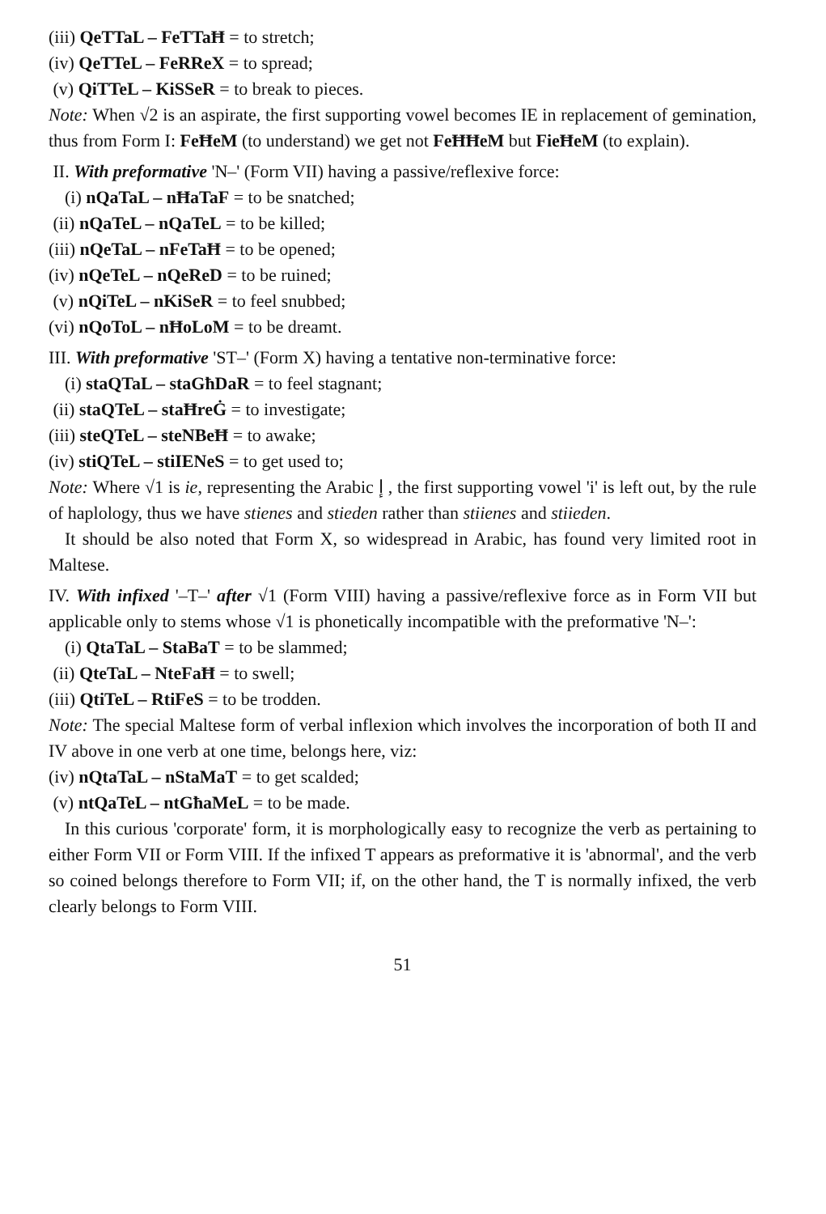(iii) QeTTaL – FeTTaĦ = to stretch;
(iv) QeTTeL – FeRReX = to spread;
(v) QiTTeL – KiSSeR = to break to pieces.
Note: When √2 is an aspirate, the first supporting vowel becomes IE in replacement of gemination, thus from Form I: FeĦeM (to understand) we get not FeĦĦeM but FieĦeM (to explain).
II. With preformative 'N–' (Form VII) having a passive/reflexive force:
(i) nQaTaL – nĦaTaF = to be snatched;
(ii) nQaTeL – nQaTeL = to be killed;
(iii) nQeTaL – nFeTaĦ = to be opened;
(iv) nQeTeL – nQeReD = to be ruined;
(v) nQiTeL – nKiSeR = to feel snubbed;
(vi) nQoToL – nĦoLoM = to be dreamt.
III. With preformative 'ST–' (Form X) having a tentative non-terminative force:
(i) staQTaL – staGħDaR = to feel stagnant;
(ii) staQTeL – staĦreĠ = to investigate;
(iii) steQTeL – steNBeĦ = to awake;
(iv) stiQTeL – stiIENeS = to get used to;
Note: Where √1 is ie, representing the Arabic إ , the first supporting vowel 'i' is left out, by the rule of haplology, thus we have stienes and stieden rather than stiienes and stiieden.
It should be also noted that Form X, so widespread in Arabic, has found very limited root in Maltese.
IV. With infixed '–T–' after √1 (Form VIII) having a passive/reflexive force as in Form VII but applicable only to stems whose √1 is phonetically incompatible with the preformative 'N–':
(i) QtaTaL – StaBaT = to be slammed;
(ii) QteTaL – NteFaĦ = to swell;
(iii) QtiTeL – RtiFeS = to be trodden.
Note: The special Maltese form of verbal inflexion which involves the incorporation of both II and IV above in one verb at one time, belongs here, viz:
(iv) nQtaTaL – nStaMaT = to get scalded;
(v) ntQaTeL – ntGħaMeL = to be made.
In this curious 'corporate' form, it is morphologically easy to recognize the verb as pertaining to either Form VII or Form VIII. If the infixed T appears as preformative it is 'abnormal', and the verb so coined belongs therefore to Form VII; if, on the other hand, the T is normally infixed, the verb clearly belongs to Form VIII.
51